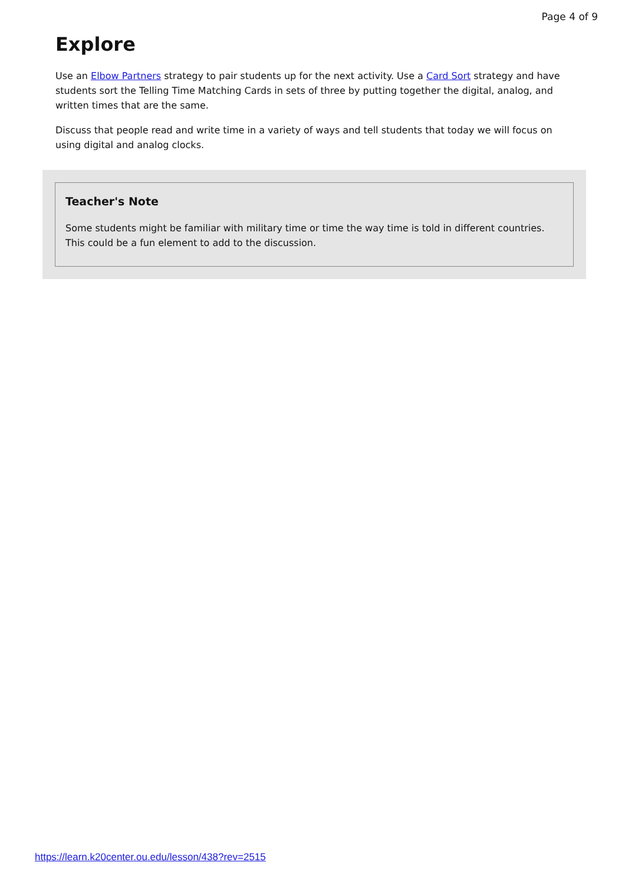Page 4 of 9
Explore
Use an Elbow Partners strategy to pair students up for the next activity. Use a Card Sort strategy and have students sort the Telling Time Matching Cards in sets of three by putting together the digital, analog, and written times that are the same.
Discuss that people read and write time in a variety of ways and tell students that today we will focus on using digital and analog clocks.
Teacher's Note
Some students might be familiar with military time or time the way time is told in different countries. This could be a fun element to add to the discussion.
https://learn.k20center.ou.edu/lesson/438?rev=2515